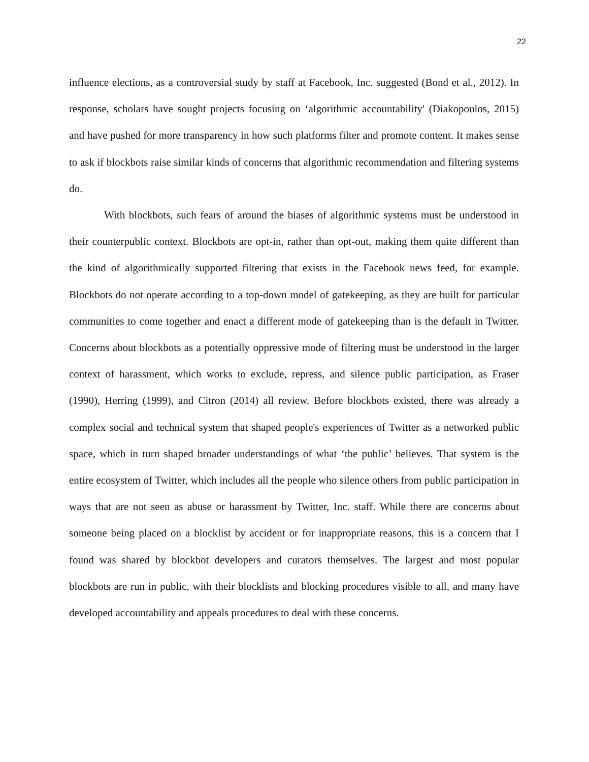22
influence elections, as a controversial study by staff at Facebook, Inc. suggested (Bond et al., 2012). In response, scholars have sought projects focusing on ‘algorithmic accountability' (Diakopoulos, 2015) and have pushed for more transparency in how such platforms filter and promote content. It makes sense to ask if blockbots raise similar kinds of concerns that algorithmic recommendation and filtering systems do.
With blockbots, such fears of around the biases of algorithmic systems must be understood in their counterpublic context. Blockbots are opt-in, rather than opt-out, making them quite different than the kind of algorithmically supported filtering that exists in the Facebook news feed, for example. Blockbots do not operate according to a top-down model of gatekeeping, as they are built for particular communities to come together and enact a different mode of gatekeeping than is the default in Twitter. Concerns about blockbots as a potentially oppressive mode of filtering must be understood in the larger context of harassment, which works to exclude, repress, and silence public participation, as Fraser (1990), Herring (1999), and Citron (2014) all review. Before blockbots existed, there was already a complex social and technical system that shaped people's experiences of Twitter as a networked public space, which in turn shaped broader understandings of what ‘the public’ believes. That system is the entire ecosystem of Twitter, which includes all the people who silence others from public participation in ways that are not seen as abuse or harassment by Twitter, Inc. staff. While there are concerns about someone being placed on a blocklist by accident or for inappropriate reasons, this is a concern that I found was shared by blockbot developers and curators themselves. The largest and most popular blockbots are run in public, with their blocklists and blocking procedures visible to all, and many have developed accountability and appeals procedures to deal with these concerns.